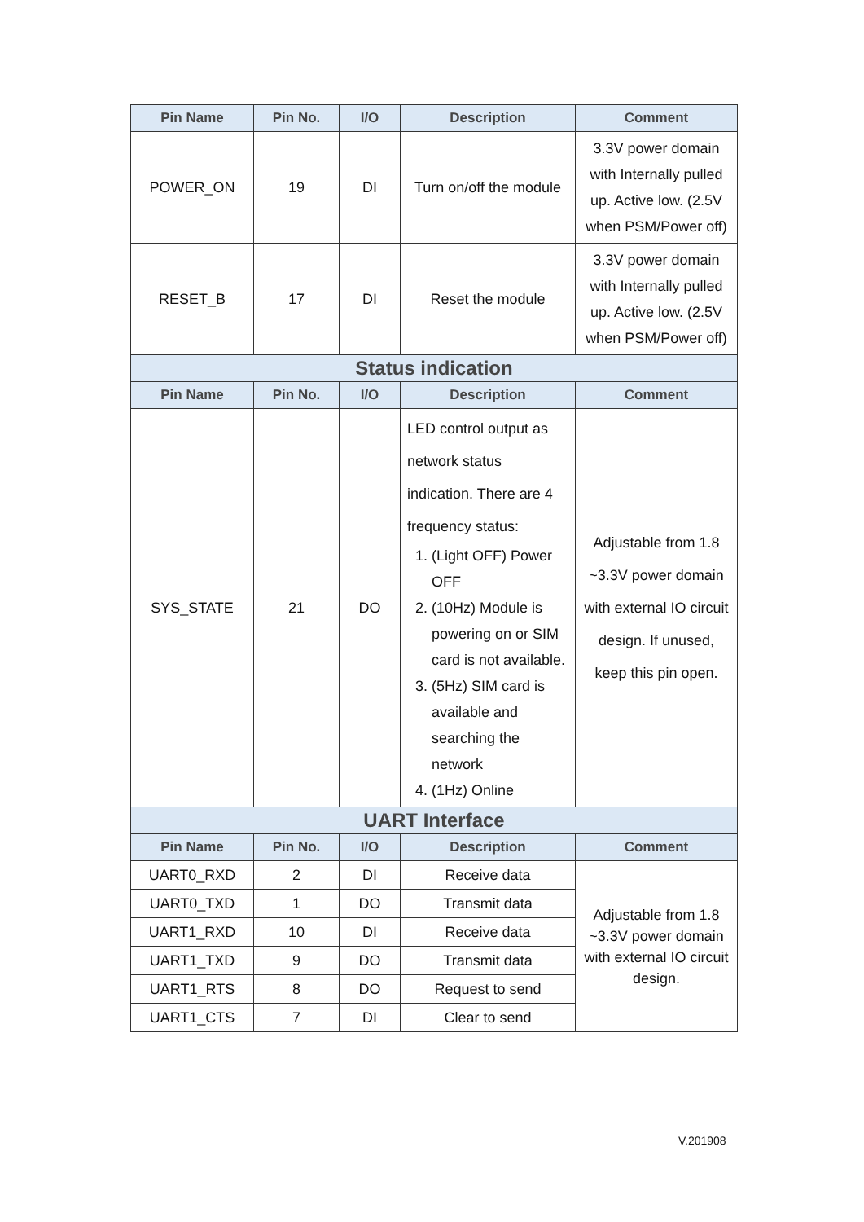| Pin Name | Pin No. | I/O | Description | Comment |
| --- | --- | --- | --- | --- |
| POWER_ON | 19 | DI | Turn on/off the module | 3.3V power domain with Internally pulled up. Active low. (2.5V when PSM/Power off) |
| RESET_B | 17 | DI | Reset the module | 3.3V power domain with Internally pulled up. Active low. (2.5V when PSM/Power off) |
| Status indication | | | | |
| Pin Name | Pin No. | I/O | Description | Comment |
| SYS_STATE | 21 | DO | LED control output as network status indication. There are 4 frequency status: 1. (Light OFF) Power OFF 2. (10Hz) Module is powering on or SIM card is not available. 3. (5Hz) SIM card is available and searching the network 4. (1Hz) Online | Adjustable from 1.8 ~3.3V power domain with external IO circuit design. If unused, keep this pin open. |
| UART Interface | | | | |
| Pin Name | Pin No. | I/O | Description | Comment |
| UART0_RXD | 2 | DI | Receive data | Adjustable from 1.8 ~3.3V power domain with external IO circuit design. |
| UART0_TXD | 1 | DO | Transmit data | |
| UART1_RXD | 10 | DI | Receive data | |
| UART1_TXD | 9 | DO | Transmit data | |
| UART1_RTS | 8 | DO | Request to send | |
| UART1_CTS | 7 | DI | Clear to send | |
V.201908